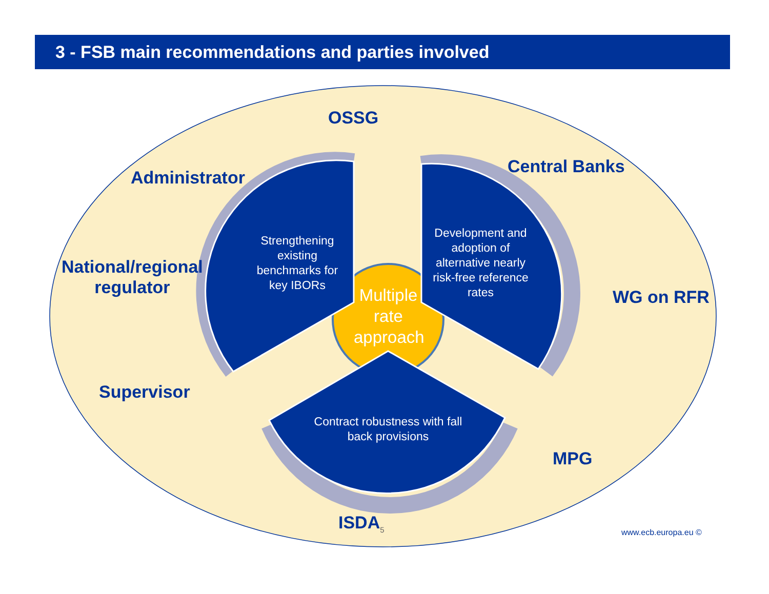3 - FSB main recommendations and parties involved
OSSG
Administrator
Central Banks
National/regional
regulator
WG on RFR
Supervisor
MPG
ISDA<sub>5</sub>
Strengthening existing benchmarks for key IBORs
Development and adoption of alternative nearly risk-free reference rates
Contract robustness with fall back provisions
Multiple rate approach
www.ecb.europa.eu ©